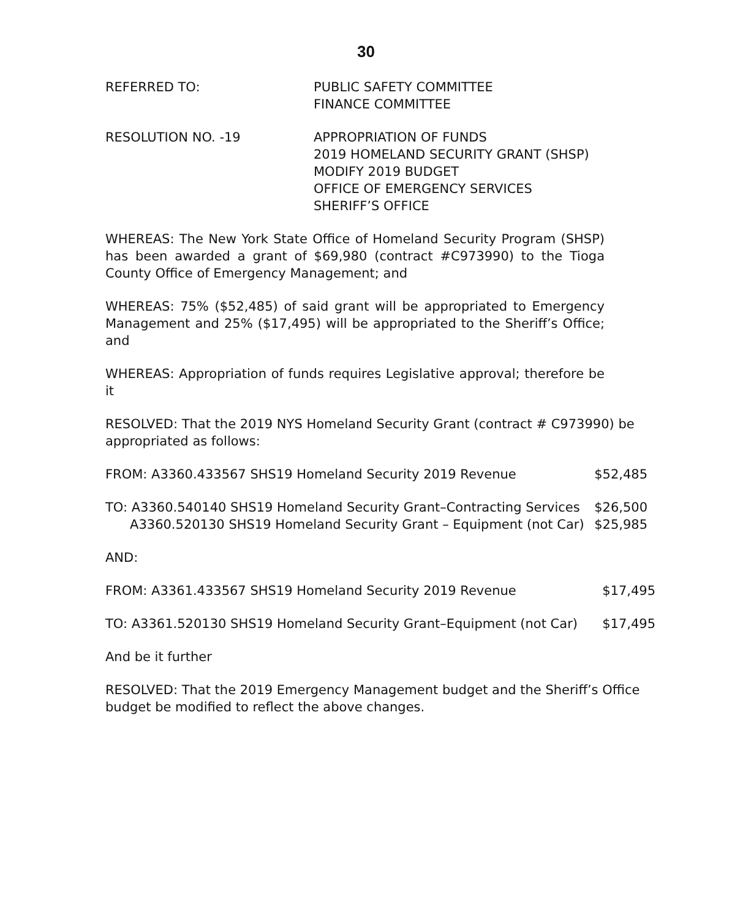30
REFERRED TO: PUBLIC SAFETY COMMITTEE
FINANCE COMMITTEE
RESOLUTION NO. -19 APPROPRIATION OF FUNDS
2019 HOMELAND SECURITY GRANT (SHSP)
MODIFY 2019 BUDGET
OFFICE OF EMERGENCY SERVICES
SHERIFF’S OFFICE
WHEREAS: The New York State Office of Homeland Security Program (SHSP) has been awarded a grant of $69,980 (contract #C973990) to the Tioga County Office of Emergency Management; and
WHEREAS: 75% ($52,485) of said grant will be appropriated to Emergency Management and 25% ($17,495) will be appropriated to the Sheriff’s Office; and
WHEREAS: Appropriation of funds requires Legislative approval; therefore be it
RESOLVED: That the 2019 NYS Homeland Security Grant (contract # C973990) be appropriated as follows:
FROM: A3360.433567 SHS19 Homeland Security 2019 Revenue $52,485
TO: A3360.540140 SHS19 Homeland Security Grant–Contracting Services $26,500
A3360.520130 SHS19 Homeland Security Grant – Equipment (not Car) $25,985
AND:
FROM: A3361.433567 SHS19 Homeland Security 2019 Revenue $17,495
TO: A3361.520130 SHS19 Homeland Security Grant–Equipment (not Car) $17,495
And be it further
RESOLVED: That the 2019 Emergency Management budget and the Sheriff’s Office budget be modified to reflect the above changes.